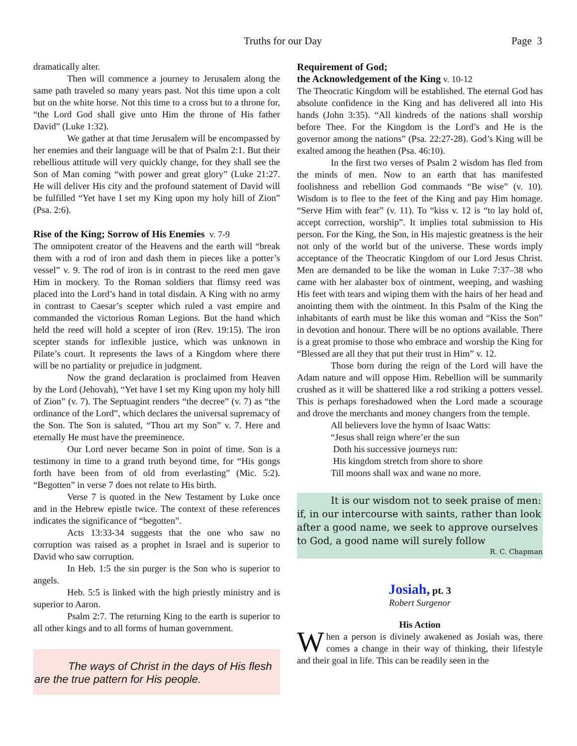Truths for our Day Page 3
dramatically alter.
Then will commence a journey to Jerusalem along the same path traveled so many years past. Not this time upon a colt but on the white horse. Not this time to a cross but to a throne for, “the Lord God shall give unto Him the throne of His father David” (Luke 1:32).
We gather at that time Jerusalem will be encompassed by her enemies and their language will be that of Psalm 2:1. But their rebellious attitude will very quickly change, for they shall see the Son of Man coming “with power and great glory” (Luke 21:27. He will deliver His city and the profound statement of David will be fulfilled “Yet have I set my King upon my holy hill of Zion” (Psa. 2:6).
Rise of the King; Sorrow of His Enemies v. 7-9
The omnipotent creator of the Heavens and the earth will “break them with a rod of iron and dash them in pieces like a potter’s vessel” v. 9. The rod of iron is in contrast to the reed men gave Him in mockery. To the Roman soldiers that flimsy reed was placed into the Lord’s hand in total disdain. A King with no army in contrast to Caesar’s scepter which ruled a vast empire and commanded the victorious Roman Legions. But the hand which held the reed will hold a scepter of iron (Rev. 19:15). The iron scepter stands for inflexible justice, which was unknown in Pilate’s court. It represents the laws of a Kingdom where there will be no partiality or prejudice in judgment.
Now the grand declaration is proclaimed from Heaven by the Lord (Jehovah), “Yet have I set my King upon my holy hill of Zion” (v. 7). The Septuagint renders “the decree” (v. 7) as “the ordinance of the Lord”, which declares the universal supremacy of the Son. The Son is saluted, “Thou art my Son” v. 7. Here and eternally He must have the preeminence.
Our Lord never became Son in point of time. Son is a testimony in time to a grand truth beyond time, for “His gongs forth have been from of old from everlasting” (Mic. 5:2). “Begotten” in verse 7 does not relate to His birth.
Verse 7 is quoted in the New Testament by Luke once and in the Hebrew epistle twice. The context of these references indicates the significance of “begotten”.
Acts 13:33-34 suggests that the one who saw no corruption was raised as a prophet in Israel and is superior to David who saw corruption.
In Heb. 1:5 the sin purger is the Son who is superior to angels.
Heb. 5:5 is linked with the high priestly ministry and is superior to Aaron.
Psalm 2:7. The returning King to the earth is superior to all other kings and to all forms of human government.
The ways of Christ in the days of His flesh are the true pattern for His people.
Requirement of God;
the Acknowledgement of the King v. 10-12
The Theocratic Kingdom will be established. The eternal God has absolute confidence in the King and has delivered all into His hands (John 3:35). “All kindreds of the nations shall worship before Thee. For the Kingdom is the Lord’s and He is the governor among the nations” (Psa. 22:27-28). God’s King will be exalted among the heathen (Psa. 46:10).
In the first two verses of Psalm 2 wisdom has fled from the minds of men. Now to an earth that has manifested foolishness and rebellion God commands “Be wise” (v. 10). Wisdom is to flee to the feet of the King and pay Him homage. “Serve Him with fear” (v. 11). To “kiss v. 12 is “to lay hold of, accept correction, worship”. It implies total submission to His person. For the King, the Son, in His majestic greatness is the heir not only of the world but of the universe. These words imply acceptance of the Theocratic Kingdom of our Lord Jesus Christ. Men are demanded to be like the woman in Luke 7:37–38 who came with her alabaster box of ointment, weeping, and washing His feet with tears and wiping them with the hairs of her head and anointing them with the ointment. In this Psalm of the King the inhabitants of earth must be like this woman and “Kiss the Son” in devotion and honour. There will be no options available. There is a great promise to those who embrace and worship the King for “Blessed are all they that put their trust in Him” v. 12.
Those born during the reign of the Lord will have the Adam nature and will oppose Him. Rebellion will be summarily crushed as it will be shattered like a rod striking a potters vessel. This is perhaps foreshadowed when the Lord made a scourage and drove the merchants and money changers from the temple.
All believers love the hymn of Isaac Watts:
“Jesus shall reign where’er the sun
Doth his successive journeys run:
His kingdom stretch from shore to shore
Till moons shall wax and wane no more.
It is our wisdom not to seek praise of men: if, in our intercourse with saints, rather than look after a good name, we seek to approve ourselves to God, a good name will surely follow
R. C. Chapman
Josiah, pt. 3
Robert Surgenor
His Action
When a person is divinely awakened as Josiah was, there comes a change in their way of thinking, their lifestyle and their goal in life. This can be readily seen in the